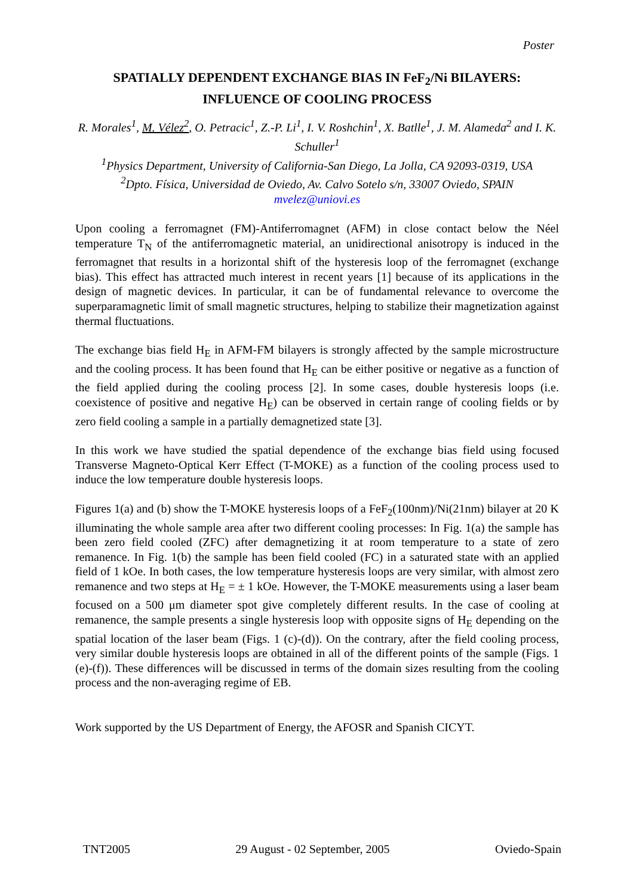Poster
SPATIALLY DEPENDENT EXCHANGE BIAS IN FeF<sub>2</sub>/Ni BILAYERS: INFLUENCE OF COOLING PROCESS
R. Morales<sup>1</sup>, M. Vélez<sup>2</sup>, O. Petracic<sup>1</sup>, Z.-P. Li<sup>1</sup>, I. V. Roshchin<sup>1</sup>, X. Batlle<sup>1</sup>, J. M. Alameda<sup>2</sup> and I. K. Schuller<sup>1</sup>
<sup>1</sup> Physics Department, University of California-San Diego, La Jolla, CA 92093-0319, USA
<sup>2</sup> Dpto. Física, Universidad de Oviedo, Av. Calvo Sotelo s/n, 33007 Oviedo, SPAIN
mvelez@uniovi.es
Upon cooling a ferromagnet (FM)-Antiferromagnet (AFM) in close contact below the Néel temperature T<sub>N</sub> of the antiferromagnetic material, an unidirectional anisotropy is induced in the ferromagnet that results in a horizontal shift of the hysteresis loop of the ferromagnet (exchange bias). This effect has attracted much interest in recent years [1] because of its applications in the design of magnetic devices. In particular, it can be of fundamental relevance to overcome the superparamagnetic limit of small magnetic structures, helping to stabilize their magnetization against thermal fluctuations.
The exchange bias field H<sub>E</sub> in AFM-FM bilayers is strongly affected by the sample microstructure and the cooling process. It has been found that H<sub>E</sub> can be either positive or negative as a function of the field applied during the cooling process [2]. In some cases, double hysteresis loops (i.e. coexistence of positive and negative H<sub>E</sub>) can be observed in certain range of cooling fields or by zero field cooling a sample in a partially demagnetized state [3].
In this work we have studied the spatial dependence of the exchange bias field using focused Transverse Magneto-Optical Kerr Effect (T-MOKE) as a function of the cooling process used to induce the low temperature double hysteresis loops.
Figures 1(a) and (b) show the T-MOKE hysteresis loops of a FeF<sub>2</sub>(100nm)/Ni(21nm) bilayer at 20 K illuminating the whole sample area after two different cooling processes: In Fig. 1(a) the sample has been zero field cooled (ZFC) after demagnetizing it at room temperature to a state of zero remanence. In Fig. 1(b) the sample has been field cooled (FC) in a saturated state with an applied field of 1 kOe. In both cases, the low temperature hysteresis loops are very similar, with almost zero remanence and two steps at H<sub>E</sub> = ± 1 kOe. However, the T-MOKE measurements using a laser beam focused on a 500 μm diameter spot give completely different results. In the case of cooling at remanence, the sample presents a single hysteresis loop with opposite signs of H<sub>E</sub> depending on the spatial location of the laser beam (Figs. 1 (c)-(d)). On the contrary, after the field cooling process, very similar double hysteresis loops are obtained in all of the different points of the sample (Figs. 1 (e)-(f)). These differences will be discussed in terms of the domain sizes resulting from the cooling process and the non-averaging regime of EB.
Work supported by the US Department of Energy, the AFOSR and Spanish CICYT.
TNT2005 29 August - 02 September, 2005 Oviedo-Spain